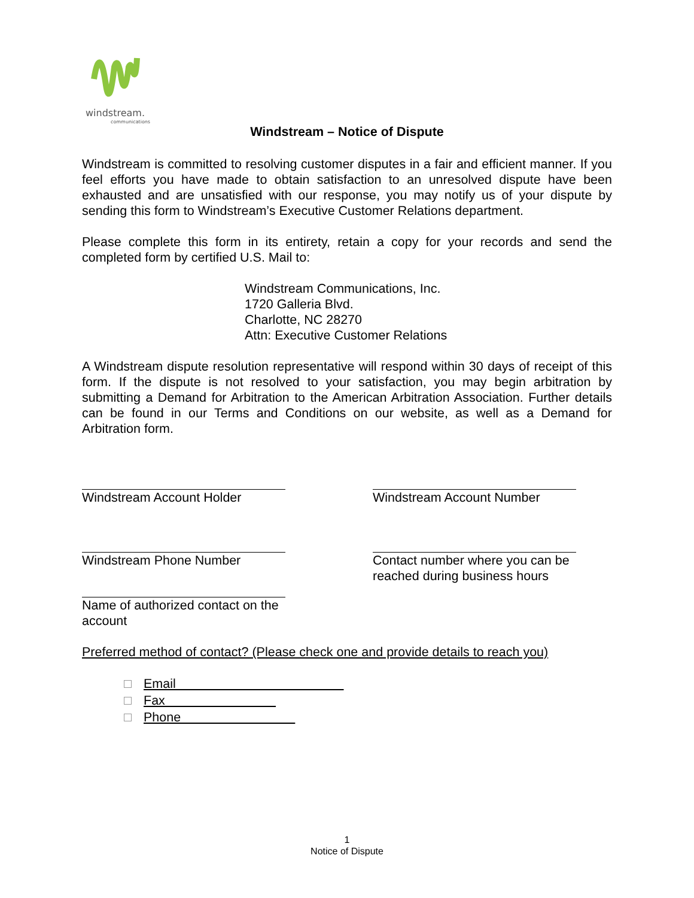windstream.
communications
Windstream – Notice of Dispute
Windstream is committed to resolving customer disputes in a fair and efficient manner. If you feel efforts you have made to obtain satisfaction to an unresolved dispute have been exhausted and are unsatisfied with our response, you may notify us of your dispute by sending this form to Windstream’s Executive Customer Relations department.
Please complete this form in its entirety, retain a copy for your records and send the completed form by certified U.S. Mail to:
Windstream Communications, Inc.
1720 Galleria Blvd.
Charlotte, NC 28270
Attn: Executive Customer Relations
A Windstream dispute resolution representative will respond within 30 days of receipt of this form. If the dispute is not resolved to your satisfaction, you may begin arbitration by submitting a Demand for Arbitration to the American Arbitration Association. Further details can be found in our Terms and Conditions on our website, as well as a Demand for Arbitration form.
Windstream Account Holder Windstream Account Number
Windstream Phone Number Contact number where you can be reached during business hours
Name of authorized contact on the account
Preferred method of contact? (Please check one and provide details to reach you)
Email
Fax
Phone
1
Notice of Dispute